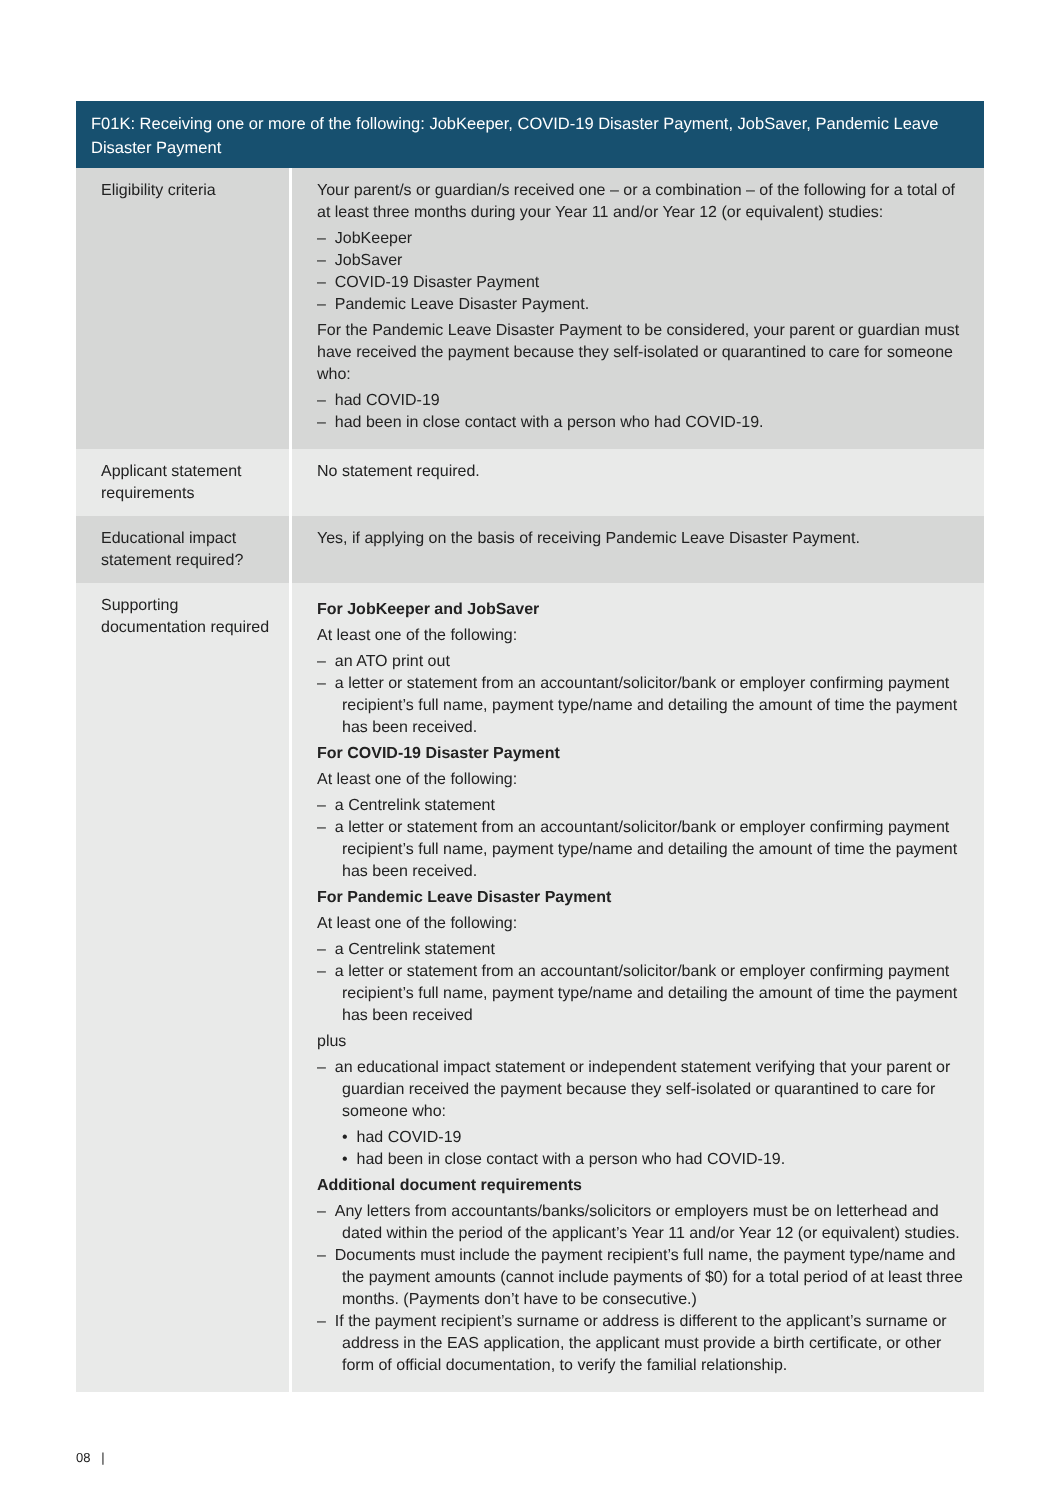| F01K: Receiving one or more of the following: JobKeeper, COVID-19 Disaster Payment, JobSaver, Pandemic Leave Disaster Payment | |
| --- | --- |
| Eligibility criteria | Your parent/s or guardian/s received one – or a combination – of the following for a total of at least three months during your Year 11 and/or Year 12 (or equivalent) studies: – JobKeeper – JobSaver – COVID-19 Disaster Payment – Pandemic Leave Disaster Payment. For the Pandemic Leave Disaster Payment to be considered, your parent or guardian must have received the payment because they self-isolated or quarantined to care for someone who: – had COVID-19 – had been in close contact with a person who had COVID-19. |
| Applicant statement requirements | No statement required. |
| Educational impact statement required? | Yes, if applying on the basis of receiving Pandemic Leave Disaster Payment. |
| Supporting documentation required | For JobKeeper and JobSaver At least one of the following: – an ATO print out – a letter or statement from an accountant/solicitor/bank or employer confirming payment recipient’s full name, payment type/name and detailing the amount of time the payment has been received. For COVID-19 Disaster Payment At least one of the following: – a Centrelink statement – a letter or statement from an accountant/solicitor/bank or employer confirming payment recipient’s full name, payment type/name and detailing the amount of time the payment has been received. For Pandemic Leave Disaster Payment At least one of the following: – a Centrelink statement – a letter or statement from an accountant/solicitor/bank or employer confirming payment recipient’s full name, payment type/name and detailing the amount of time the payment has been received plus – an educational impact statement or independent statement verifying that your parent or guardian received the payment because they self-isolated or quarantined to care for someone who: • had COVID-19 • had been in close contact with a person who had COVID-19. Additional document requirements – Any letters from accountants/banks/solicitors or employers must be on letterhead and dated within the period of the applicant’s Year 11 and/or Year 12 (or equivalent) studies. – Documents must include the payment recipient’s full name, the payment type/name and the payment amounts (cannot include payments of $0) for a total period of at least three months. (Payments don’t have to be consecutive.) – If the payment recipient’s surname or address is different to the applicant’s surname or address in the EAS application, the applicant must provide a birth certificate, or other form of official documentation, to verify the familial relationship. |
08 |